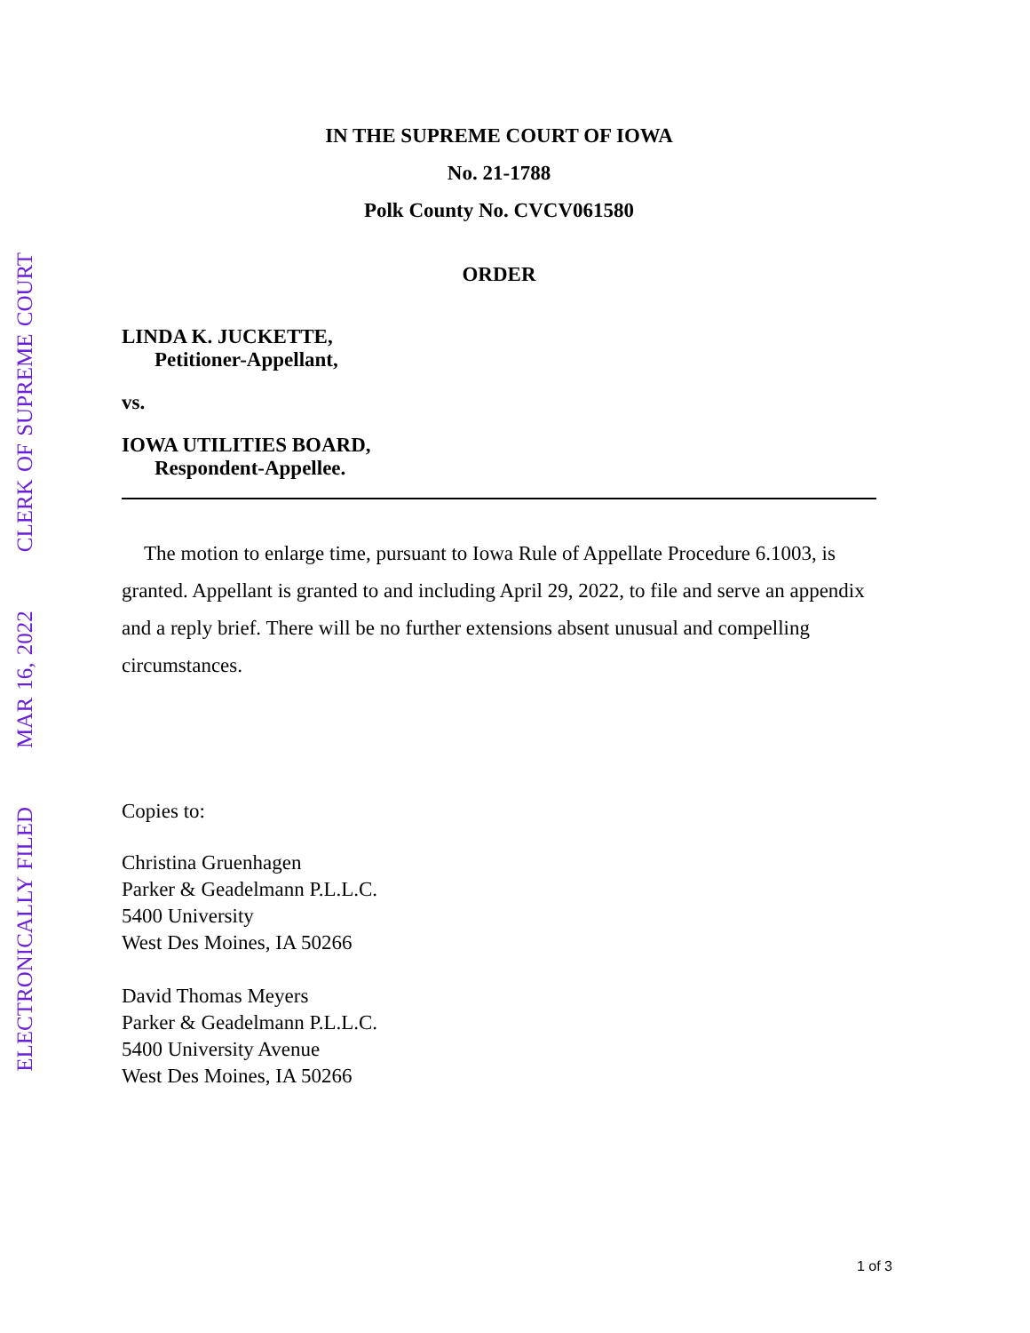ELECTRONICALLY FILED MAR 16, 2022 CLERK OF SUPREME COURT
IN THE SUPREME COURT OF IOWA
No. 21-1788
Polk County No. CVCV061580
ORDER
LINDA K. JUCKETTE,
Petitioner-Appellant,
vs.
IOWA UTILITIES BOARD,
Respondent-Appellee.
The motion to enlarge time, pursuant to Iowa Rule of Appellate Procedure 6.1003, is granted. Appellant is granted to and including April 29, 2022, to file and serve an appendix and a reply brief. There will be no further extensions absent unusual and compelling circumstances.
Copies to:
Christina Gruenhagen
Parker & Geadelmann P.L.L.C.
5400 University
West Des Moines, IA 50266
David Thomas Meyers
Parker & Geadelmann P.L.L.C.
5400 University Avenue
West Des Moines, IA 50266
1 of 3